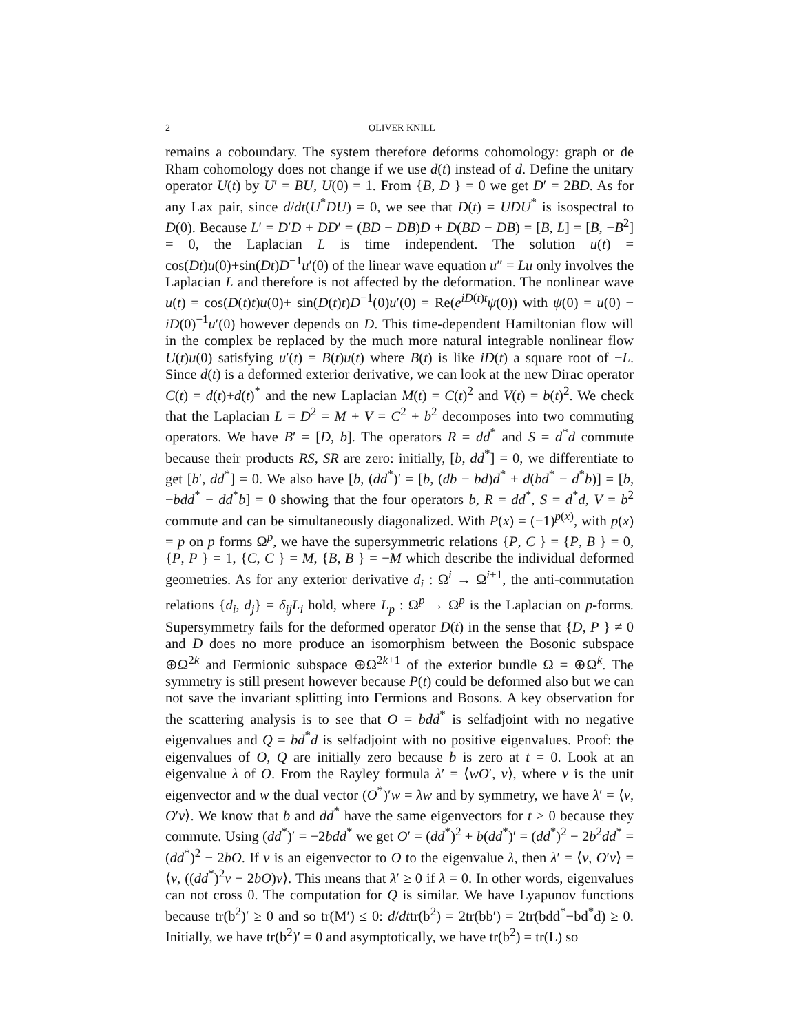2
OLIVER KNILL
remains a coboundary. The system therefore deforms cohomology: graph or de Rham cohomology does not change if we use d(t) instead of d. Define the unitary operator U(t) by U′ = BU, U(0) = 1. From {B, D } = 0 we get D′ = 2BD. As for any Lax pair, since d/dt(U<sup>*</sup>DU) = 0, we see that D(t) = UDU<sup>*</sup> is isospectral to D(0). Because L′ = D′D + DD′ = (BD − DB)D + D(BD − DB) = [B, L] = [B, −B<sup>2</sup>] = 0, the Laplacian L is time independent. The solution u(t) = cos(Dt)u(0)+sin(Dt)D<sup>−1</sup>u′(0) of the linear wave equation u″ = Lu only involves the Laplacian L and therefore is not affected by the deformation. The nonlinear wave u(t) = cos(D(t)t)u(0)+ sin(D(t)t)D<sup>−1</sup>(0)u′(0) = Re(e<sup>iD(t)t</sup>ψ(0)) with ψ(0) = u(0) − iD(0)<sup>−1</sup>u′(0) however depends on D. This time-dependent Hamiltonian flow will in the complex be replaced by the much more natural integrable nonlinear flow U(t)u(0) satisfying u′(t) = B(t)u(t) where B(t) is like iD(t) a square root of −L. Since d(t) is a deformed exterior derivative, we can look at the new Dirac operator C(t) = d(t)+d(t)<sup>*</sup> and the new Laplacian M(t) = C(t)<sup>2</sup> and V(t) = b(t)<sup>2</sup>. We check that the Laplacian L = D<sup>2</sup> = M + V = C<sup>2</sup> + b<sup>2</sup> decomposes into two commuting operators. We have B′ = [D, b]. The operators R = dd<sup>*</sup> and S = d<sup>*</sup>d commute because their products RS, SR are zero: initially, [b, dd<sup>*</sup>] = 0, we differentiate to get [b′, dd<sup>*</sup>] = 0. We also have [b, (dd<sup>*</sup>)′ = [b, (db − bd)d<sup>*</sup> + d(bd<sup>*</sup> − d<sup>*</sup>b)] = [b, −bdd<sup>*</sup> − dd<sup>*</sup>b] = 0 showing that the four operators b, R = dd<sup>*</sup>, S = d<sup>*</sup>d, V = b<sup>2</sup> commute and can be simultaneously diagonalized. With P(x) = (−1)<sup>p(x)</sup>, with p(x) = p on p forms Ω<sup>p</sup>, we have the supersymmetric relations {P, C } = {P, B } = 0, {P, P } = 1, {C, C } = M, {B, B } = −M which describe the individual deformed geometries. As for any exterior derivative d<sub>i</sub> : Ω<sup>i</sup> → Ω<sup>i+1</sup>, the anti-commutation relations {d<sub>i</sub>, d<sub>j</sub>} = δ<sub>ij</sub> L<sub>i</sub> hold, where L<sub>p</sub> : Ω<sup>p</sup> → Ω<sup>p</sup> is the Laplacian on p-forms. Supersymmetry fails for the deformed operator D(t) in the sense that {D, P } ≠ 0 and D does no more produce an isomorphism between the Bosonic subspace ⊕Ω<sup>2k</sup> and Fermionic subspace ⊕Ω<sup>2k+1</sup> of the exterior bundle Ω = ⊕Ω<sup>k</sup>. The symmetry is still present however because P(t) could be deformed also but we can not save the invariant splitting into Fermions and Bosons. A key observation for the scattering analysis is to see that O = bdd<sup>*</sup> is selfadjoint with no negative eigenvalues and Q = bd<sup>*</sup>d is selfadjoint with no positive eigenvalues. Proof: the eigenvalues of O, Q are initially zero because b is zero at t = 0. Look at an eigenvalue λ of O. From the Rayley formula λ′ = ⟨wO′, v⟩, where v is the unit eigenvector and w the dual vector (O<sup>*</sup>)′w = λw and by symmetry, we have λ′ = ⟨v, O′v⟩. We know that b and dd<sup>*</sup> have the same eigenvectors for t > 0 because they commute. Using (dd<sup>*</sup>)′ = −2bdd<sup>*</sup> we get O′ = (dd<sup>*</sup>)<sup>2</sup> + b(dd<sup>*</sup>)′ = (dd<sup>*</sup>)<sup>2</sup> − 2b<sup>2</sup>dd<sup>*</sup> = (dd<sup>*</sup>)<sup>2</sup> − 2bO. If v is an eigenvector to O to the eigenvalue λ, then λ′ = ⟨v, O′v⟩ = ⟨v, ((dd<sup>*</sup>)<sup>2</sup>v − 2bO)v⟩. This means that λ′ ≥ 0 if λ = 0. In other words, eigenvalues can not cross 0. The computation for Q is similar. We have Lyapunov functions because tr(b<sup>2</sup>)′ ≥ 0 and so tr(M′) ≤ 0: d/dttr(b<sup>2</sup>) = 2tr(bb′) = 2tr(bdd<sup>*</sup>−bd<sup>*</sup>d) ≥ 0. Initially, we have tr(b<sup>2</sup>)′ = 0 and asymptotically, we have tr(b<sup>2</sup>) = tr(L) so